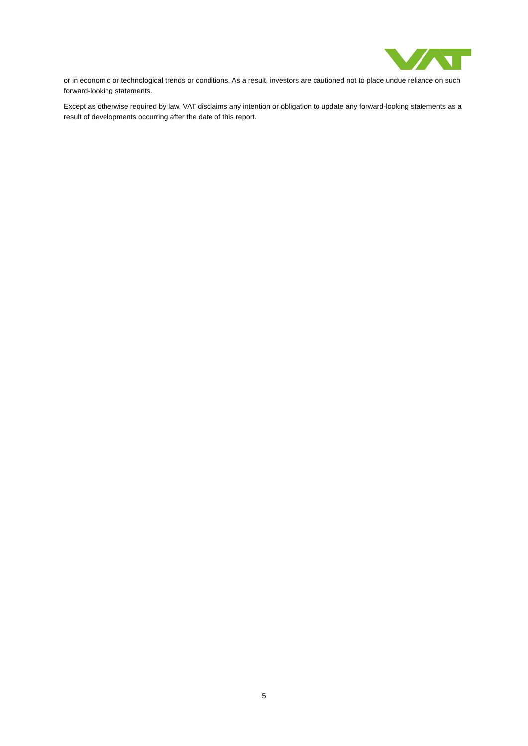or in economic or technological trends or conditions. As a result, investors are cautioned not to place undue reliance on such forward-looking statements.
Except as otherwise required by law, VAT disclaims any intention or obligation to update any forward-looking statements as a result of developments occurring after the date of this report.
5